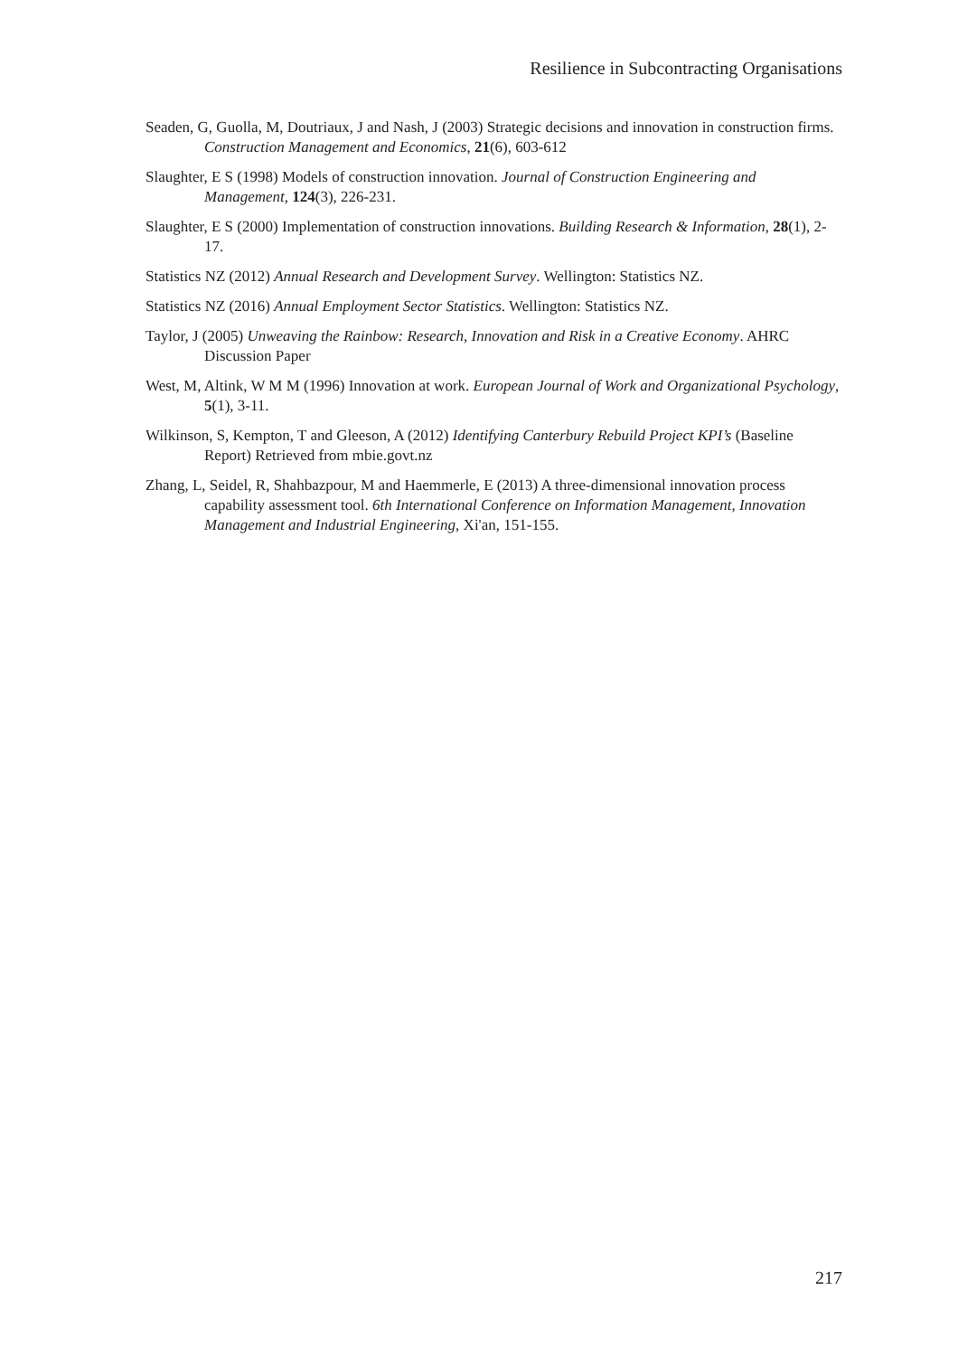Resilience in Subcontracting Organisations
Seaden, G, Guolla, M, Doutriaux, J and Nash, J (2003) Strategic decisions and innovation in construction firms. Construction Management and Economics, 21(6), 603-612
Slaughter, E S (1998) Models of construction innovation. Journal of Construction Engineering and Management, 124(3), 226-231.
Slaughter, E S (2000) Implementation of construction innovations. Building Research & Information, 28(1), 2-17.
Statistics NZ (2012) Annual Research and Development Survey. Wellington: Statistics NZ.
Statistics NZ (2016) Annual Employment Sector Statistics. Wellington: Statistics NZ.
Taylor, J (2005) Unweaving the Rainbow: Research, Innovation and Risk in a Creative Economy. AHRC Discussion Paper
West, M, Altink, W M M (1996) Innovation at work. European Journal of Work and Organizational Psychology, 5(1), 3-11.
Wilkinson, S, Kempton, T and Gleeson, A (2012) Identifying Canterbury Rebuild Project KPI’s (Baseline Report) Retrieved from mbie.govt.nz
Zhang, L, Seidel, R, Shahbazpour, M and Haemmerle, E (2013) A three-dimensional innovation process capability assessment tool. 6th International Conference on Information Management, Innovation Management and Industrial Engineering, Xi'an, 151-155.
217